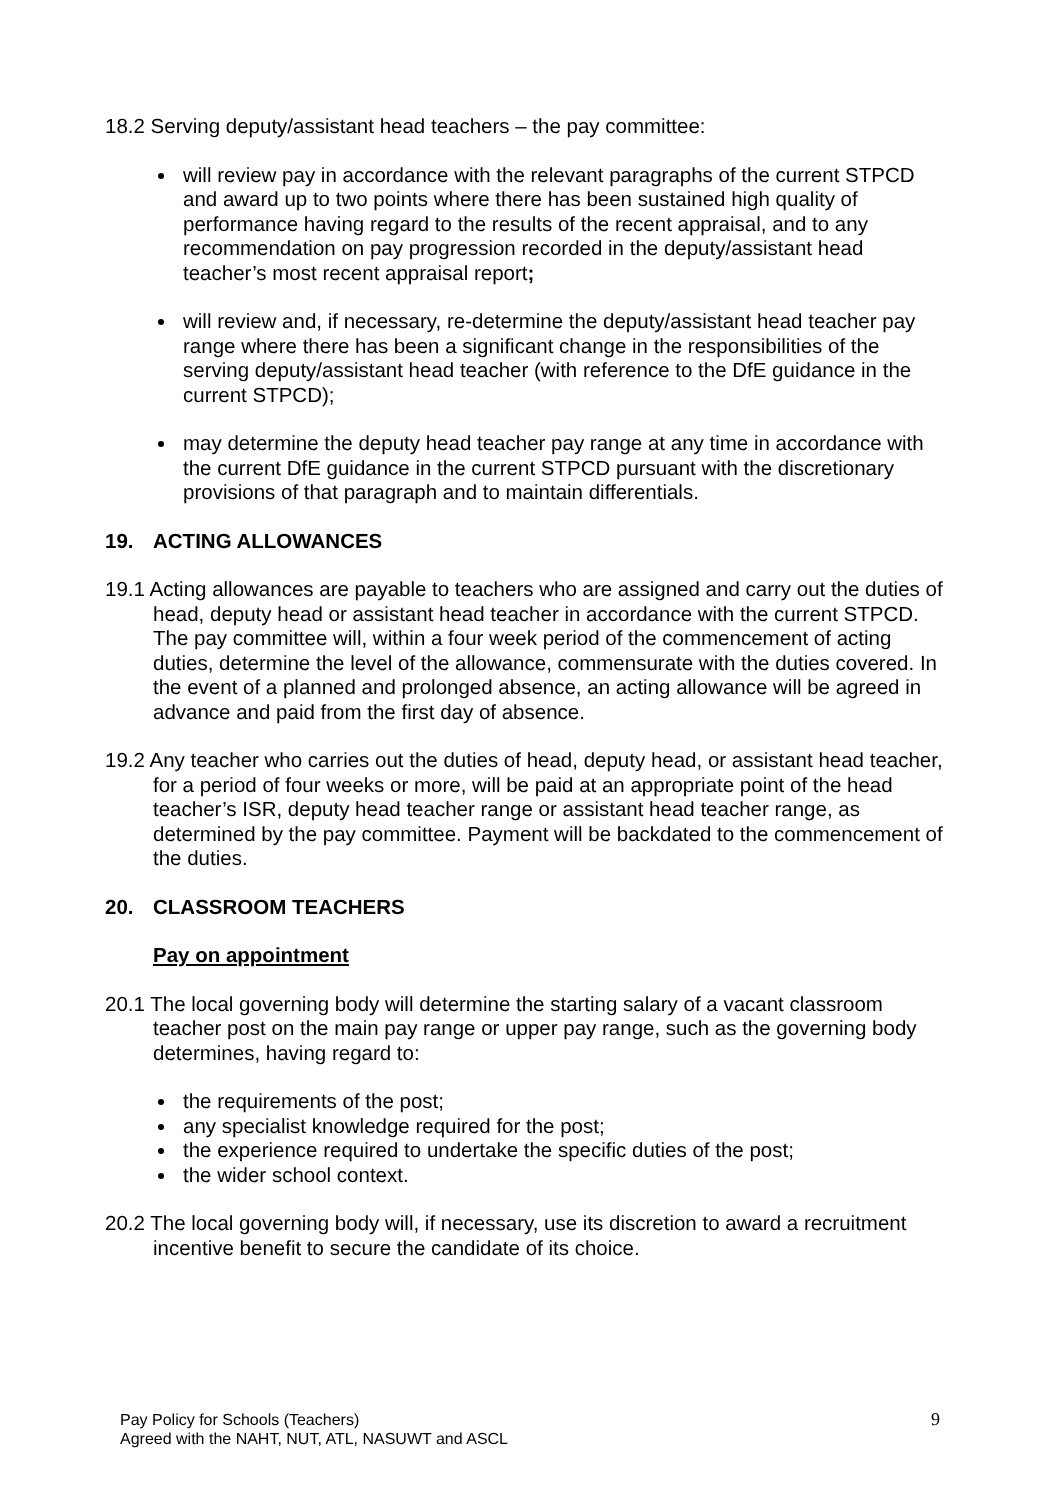18.2 Serving deputy/assistant head teachers – the pay committee:
will review pay in accordance with the relevant paragraphs of the current STPCD and award up to two points where there has been sustained high quality of performance having regard to the results of the recent appraisal, and to any recommendation on pay progression recorded in the deputy/assistant head teacher’s most recent appraisal report;
will review and, if necessary, re-determine the deputy/assistant head teacher pay range where there has been a significant change in the responsibilities of the serving deputy/assistant head teacher (with reference to the DfE guidance in the current STPCD);
may determine the deputy head teacher pay range at any time in accordance with the current DfE guidance in the current STPCD pursuant with the discretionary provisions of that paragraph and to maintain differentials.
19. ACTING ALLOWANCES
19.1 Acting allowances are payable to teachers who are assigned and carry out the duties of head, deputy head or assistant head teacher in accordance with the current STPCD. The pay committee will, within a four week period of the commencement of acting duties, determine the level of the allowance, commensurate with the duties covered. In the event of a planned and prolonged absence, an acting allowance will be agreed in advance and paid from the first day of absence.
19.2 Any teacher who carries out the duties of head, deputy head, or assistant head teacher, for a period of four weeks or more, will be paid at an appropriate point of the head teacher’s ISR, deputy head teacher range or assistant head teacher range, as determined by the pay committee. Payment will be backdated to the commencement of the duties.
20. CLASSROOM TEACHERS
Pay on appointment
20.1 The local governing body will determine the starting salary of a vacant classroom teacher post on the main pay range or upper pay range, such as the governing body determines, having regard to:
the requirements of the post;
any specialist knowledge required for the post;
the experience required to undertake the specific duties of the post;
the wider school context.
20.2 The local governing body will, if necessary, use its discretion to award a recruitment incentive benefit to secure the candidate of its choice.
Pay Policy for Schools (Teachers)
Agreed with the NAHT, NUT, ATL, NASUWT and ASCL
9